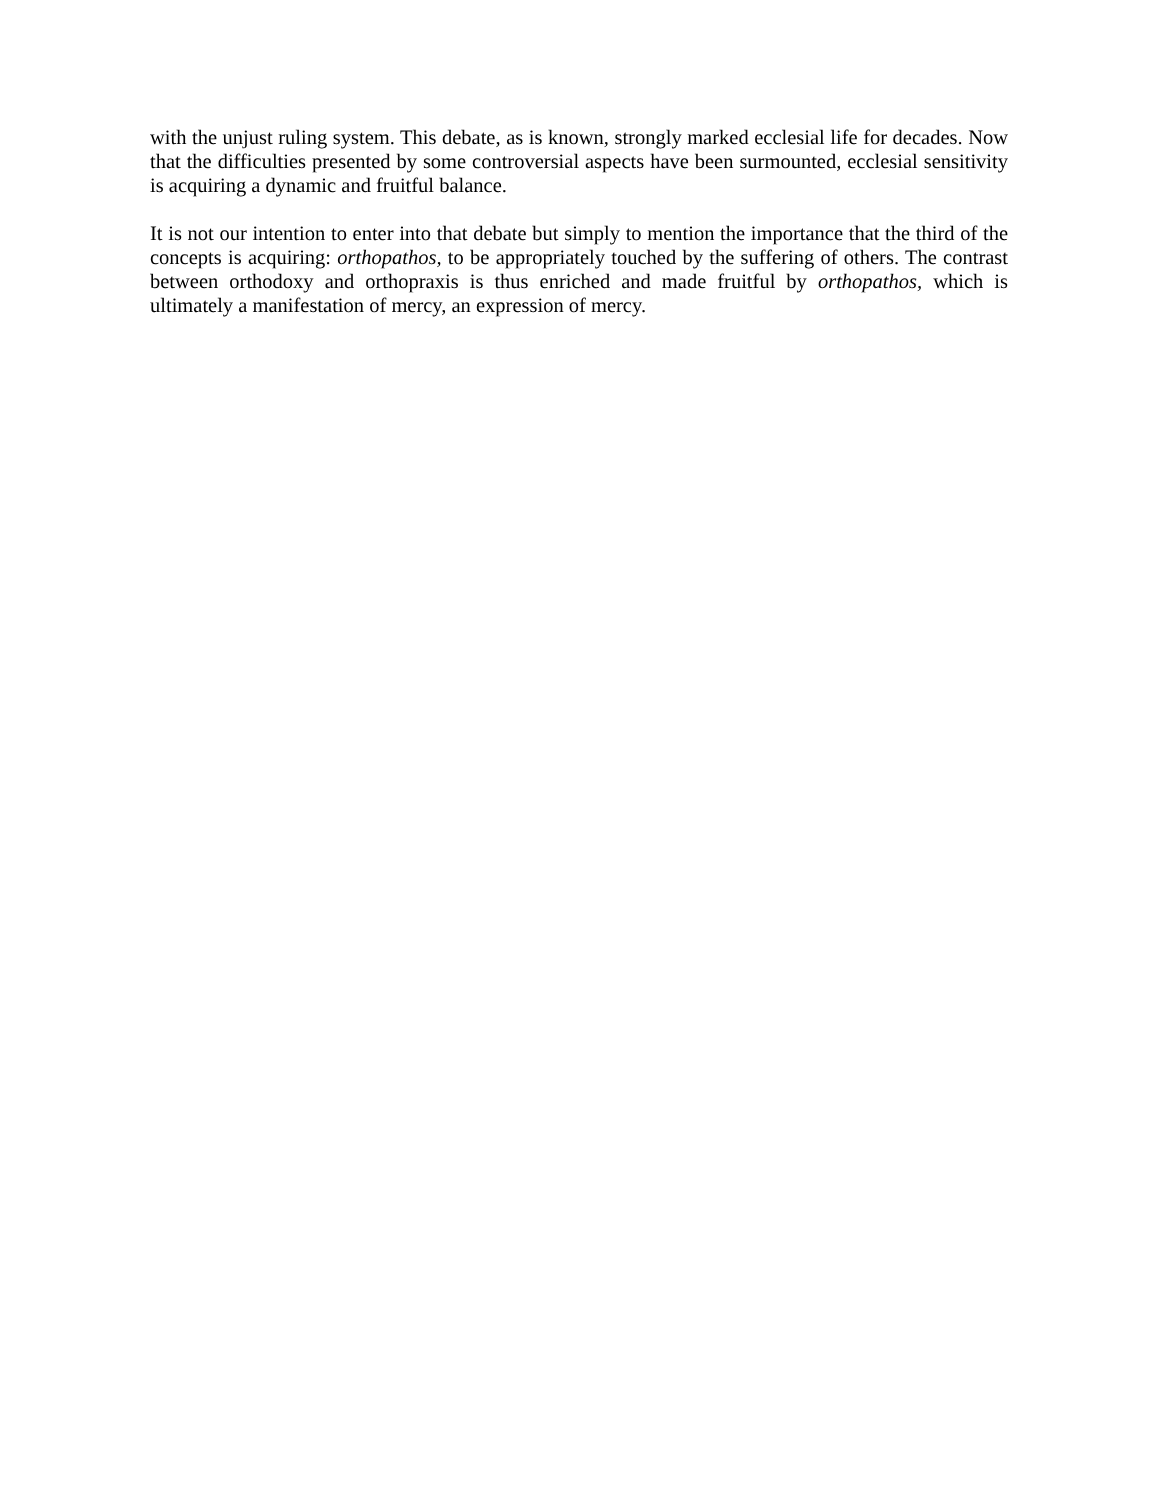with the unjust ruling system. This debate, as is known, strongly marked ecclesial life for decades. Now that the difficulties presented by some controversial aspects have been surmounted, ecclesial sensitivity is acquiring a dynamic and fruitful balance.
It is not our intention to enter into that debate but simply to mention the importance that the third of the concepts is acquiring: orthopathos, to be appropriately touched by the suffering of others. The contrast between orthodoxy and orthopraxis is thus enriched and made fruitful by orthopathos, which is ultimately a manifestation of mercy, an expression of mercy.